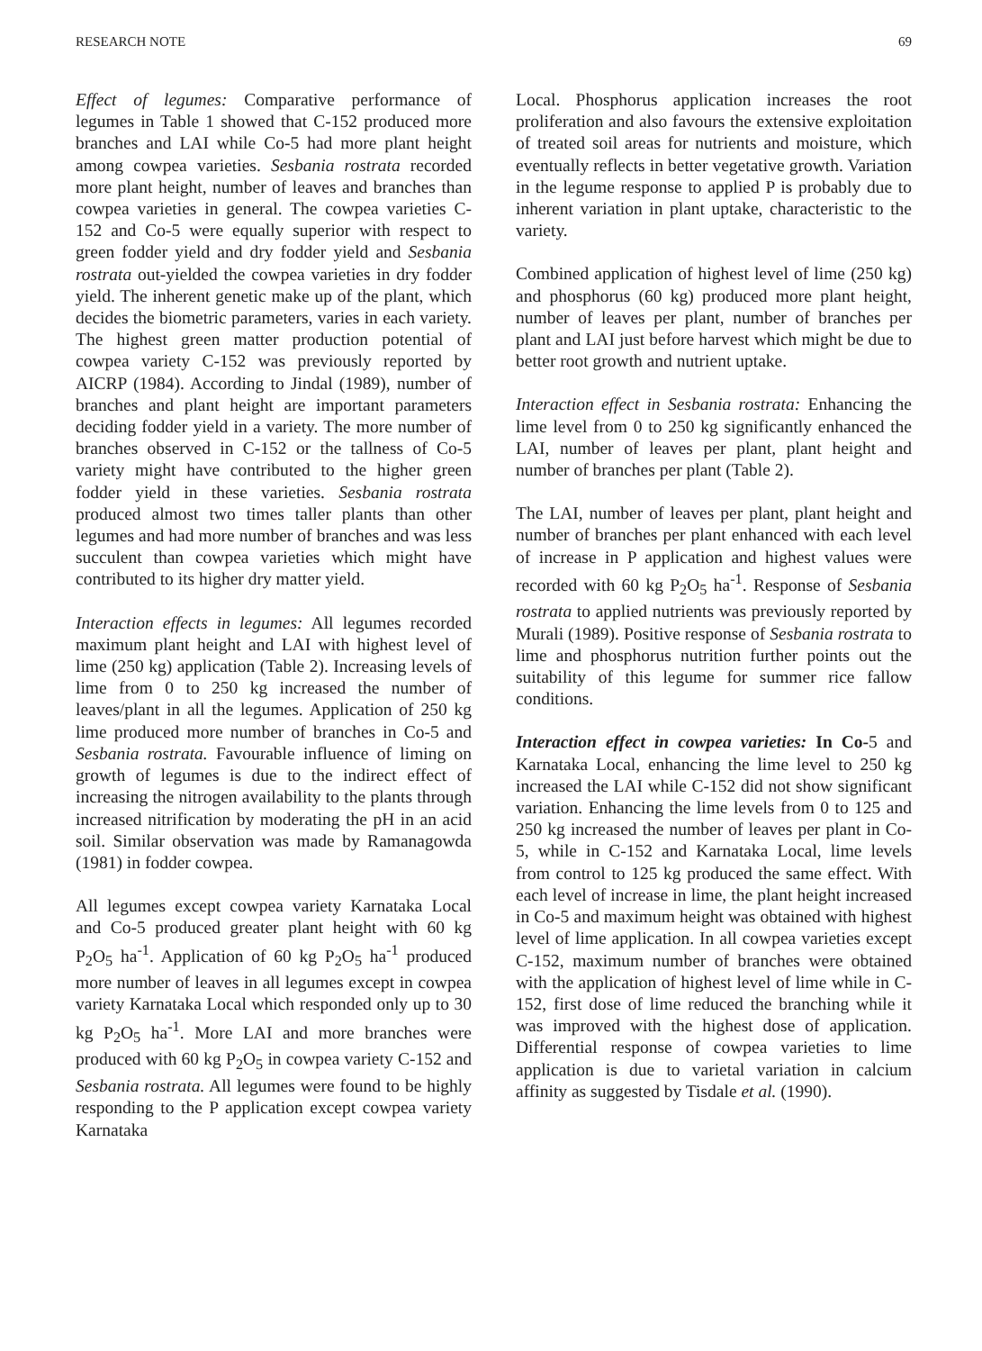RESEARCH NOTE 69
Effect of legumes: Comparative performance of legumes in Table 1 showed that C-152 produced more branches and LAI while Co-5 had more plant height among cowpea varieties. Sesbania rostrata recorded more plant height, number of leaves and branches than cowpea varieties in general. The cowpea varieties C-152 and Co-5 were equally superior with respect to green fodder yield and dry fodder yield and Sesbania rostrata out-yielded the cowpea varieties in dry fodder yield. The inherent genetic make up of the plant, which decides the biometric parameters, varies in each variety. The highest green matter production potential of cowpea variety C-152 was previously reported by AICRP (1984). According to Jindal (1989), number of branches and plant height are important parameters deciding fodder yield in a variety. The more number of branches observed in C-152 or the tallness of Co-5 variety might have contributed to the higher green fodder yield in these varieties. Sesbania rostrata produced almost two times taller plants than other legumes and had more number of branches and was less succulent than cowpea varieties which might have contributed to its higher dry matter yield.
Interaction effects in legumes: All legumes recorded maximum plant height and LAI with highest level of lime (250 kg) application (Table 2). Increasing levels of lime from 0 to 250 kg increased the number of leaves/plant in all the legumes. Application of 250 kg lime produced more number of branches in Co-5 and Sesbania rostrata. Favourable influence of liming on growth of legumes is due to the indirect effect of increasing the nitrogen availability to the plants through increased nitrification by moderating the pH in an acid soil. Similar observation was made by Ramanagowda (1981) in fodder cowpea.
All legumes except cowpea variety Karnataka Local and Co-5 produced greater plant height with 60 kg P<sub>2</sub>O<sub>5</sub> ha<sup>-1</sup>. Application of 60 kg P<sub>2</sub>O<sub>5</sub> ha<sup>-1</sup> produced more number of leaves in all legumes except in cowpea variety Karnataka Local which responded only up to 30 kg P<sub>2</sub>O<sub>5</sub> ha<sup>-1</sup>. More LAI and more branches were produced with 60 kg P<sub>2</sub>O<sub>5</sub> in cowpea variety C-152 and Sesbania rostrata. All legumes were found to be highly responding to the P application except cowpea variety Karnataka
Local. Phosphorus application increases the root proliferation and also favours the extensive exploitation of treated soil areas for nutrients and moisture, which eventually reflects in better vegetative growth. Variation in the legume response to applied P is probably due to inherent variation in plant uptake, characteristic to the variety.
Combined application of highest level of lime (250 kg) and phosphorus (60 kg) produced more plant height, number of leaves per plant, number of branches per plant and LAI just before harvest which might be due to better root growth and nutrient uptake.
Interaction effect in Sesbania rostrata: Enhancing the lime level from 0 to 250 kg significantly enhanced the LAI, number of leaves per plant, plant height and number of branches per plant (Table 2).
The LAI, number of leaves per plant, plant height and number of branches per plant enhanced with each level of increase in P application and highest values were recorded with 60 kg P<sub>2</sub>O<sub>5</sub> ha<sup>-1</sup>. Response of Sesbania rostrata to applied nutrients was previously reported by Murali (1989). Positive response of Sesbania rostrata to lime and phosphorus nutrition further points out the suitability of this legume for summer rice fallow conditions.
Interaction effect in cowpea varieties: In Co-5 and Karnataka Local, enhancing the lime level to 250 kg increased the LAI while C-152 did not show significant variation. Enhancing the lime levels from 0 to 125 and 250 kg increased the number of leaves per plant in Co-5, while in C-152 and Karnataka Local, lime levels from control to 125 kg produced the same effect. With each level of increase in lime, the plant height increased in Co-5 and maximum height was obtained with highest level of lime application. In all cowpea varieties except C-152, maximum number of branches were obtained with the application of highest level of lime while in C-152, first dose of lime reduced the branching while it was improved with the highest dose of application. Differential response of cowpea varieties to lime application is due to varietal variation in calcium affinity as suggested by Tisdale et al. (1990).